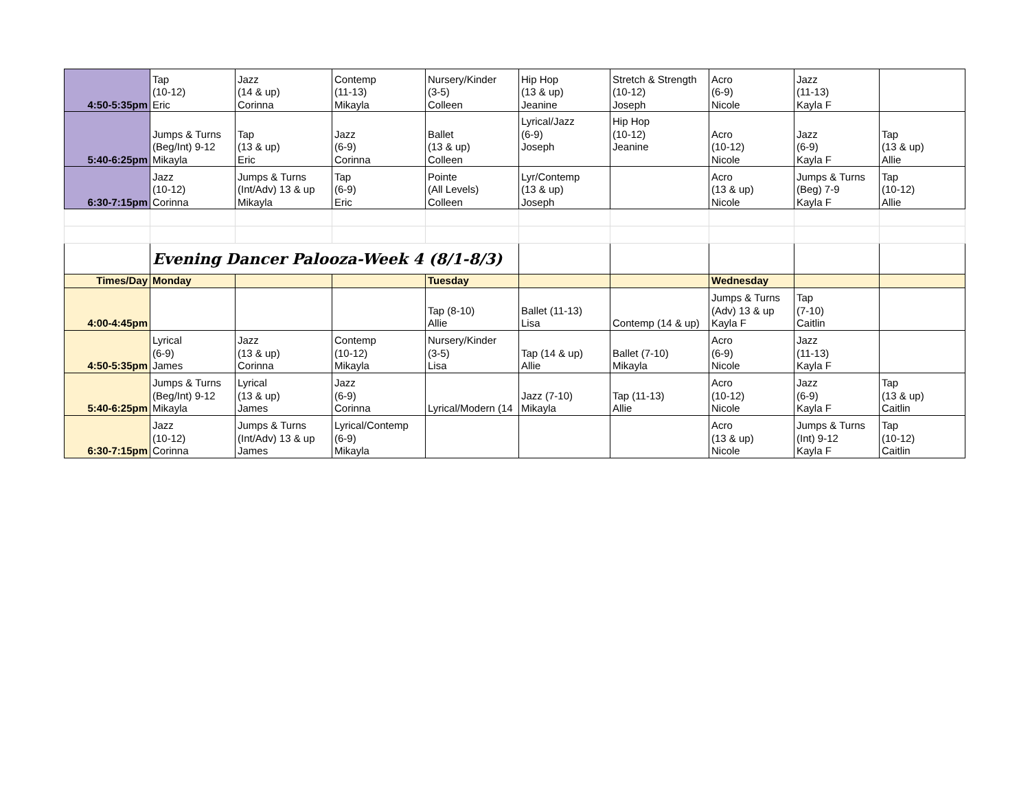| 4:50-5:35pm | Tap (10-12) Eric | Jazz (14 & up) Corinna | Contemp (11-13) Mikayla | Nursery/Kinder (3-5) Colleen | Hip Hop (13 & up) Jeanine | Stretch & Strength (10-12) Joseph | Acro (6-9) Nicole | Jazz (11-13) Kayla F | |
| 5:40-6:25pm | Jumps & Turns (Beg/Int) 9-12 Mikayla | Tap (13 & up) Eric | Jazz (6-9) Corinna | Ballet (13 & up) Colleen | Lyrical/Jazz (6-9) Joseph | Hip Hop (10-12) Jeanine | Acro (10-12) Nicole | Jazz (6-9) Kayla F | Tap (13 & up) Allie |
| 6:30-7:15pm | Jazz (10-12) Corinna | Jumps & Turns (Int/Adv) 13 & up Mikayla | Tap (6-9) Eric | Pointe (All Levels) Colleen | Lyr/Contemp (13 & up) Joseph | | Acro (13 & up) Nicole | Jumps & Turns (Beg) 7-9 Kayla F | Tap (10-12) Allie |
| | Evening Dancer Palooza-Week 4 (8/1-8/3) | | | | | | | | |
| Times/Day | Monday | | | Tuesday | | | Wednesday | | |
| 4:00-4:45pm | | | | Tap (8-10) Allie | Ballet (11-13) Lisa | Contemp (14 & up) | Jumps & Turns (Adv) 13 & up Kayla F | Tap (7-10) Caitlin | |
| 4:50-5:35pm | Lyrical (6-9) James | Jazz (13 & up) Corinna | Contemp (10-12) Mikayla | Nursery/Kinder (3-5) Lisa | Tap (14 & up) Allie | Ballet (7-10) Mikayla | Acro (6-9) Nicole | Jazz (11-13) Kayla F | |
| 5:40-6:25pm | Jumps & Turns (Beg/Int) 9-12 Mikayla | Lyrical (13 & up) James | Jazz (6-9) Corinna | Lyrical/Modern (14 | Jazz (7-10) Mikayla | Tap (11-13) Allie | Acro (10-12) Nicole | Jazz (6-9) Kayla F | Tap (13 & up) Caitlin |
| 6:30-7:15pm | Jazz (10-12) Corinna | Jumps & Turns (Int/Adv) 13 & up James | Lyrical/Contemp (6-9) Mikayla | | | | Acro (13 & up) Nicole | Jumps & Turns (Int) 9-12 Kayla F | Tap (10-12) Caitlin |